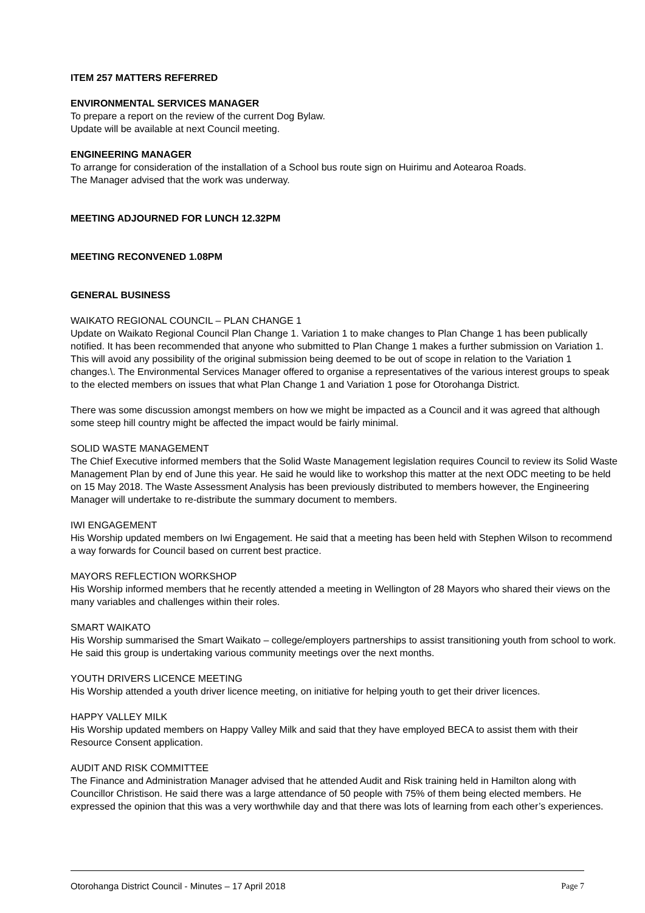ITEM 257 MATTERS REFERRED
ENVIRONMENTAL SERVICES MANAGER
To prepare a report on the review of the current Dog Bylaw.
Update will be available at next Council meeting.
ENGINEERING MANAGER
To arrange for consideration of the installation of a School bus route sign on Huirimu and Aotearoa Roads.
The Manager advised that the work was underway.
MEETING ADJOURNED FOR LUNCH 12.32PM
MEETING RECONVENED 1.08PM
GENERAL BUSINESS
WAIKATO REGIONAL COUNCIL – PLAN CHANGE 1
Update on Waikato Regional Council Plan Change 1. Variation 1 to make changes to Plan Change 1 has been publically notified. It has been recommended that anyone who submitted to Plan Change 1 makes a further submission on Variation 1. This will avoid any possibility of the original submission being deemed to be out of scope in relation to the Variation 1 changes.\. The Environmental Services Manager offered to organise a representatives of the various interest groups to speak to the elected members on issues that what Plan Change 1 and Variation 1 pose for Otorohanga District.
There was some discussion amongst members on how we might be impacted as a Council and it was agreed that although some steep hill country might be affected the impact would be fairly minimal.
SOLID WASTE MANAGEMENT
The Chief Executive informed members that the Solid Waste Management legislation requires Council to review its Solid Waste Management Plan by end of June this year. He said he would like to workshop this matter at the next ODC meeting to be held on 15 May 2018. The Waste Assessment Analysis has been previously distributed to members however, the Engineering Manager will undertake to re-distribute the summary document to members.
IWI ENGAGEMENT
His Worship updated members on Iwi Engagement. He said that a meeting has been held with Stephen Wilson to recommend a way forwards for Council based on current best practice.
MAYORS REFLECTION WORKSHOP
His Worship informed members that he recently attended a meeting in Wellington of 28 Mayors who shared their views on the many variables and challenges within their roles.
SMART WAIKATO
His Worship summarised the Smart Waikato – college/employers partnerships to assist transitioning youth from school to work. He said this group is undertaking various community meetings over the next months.
YOUTH DRIVERS LICENCE MEETING
His Worship attended a youth driver licence meeting, on initiative for helping youth to get their driver licences.
HAPPY VALLEY MILK
His Worship updated members on Happy Valley Milk and said that they have employed BECA to assist them with their Resource Consent application.
AUDIT AND RISK COMMITTEE
The Finance and Administration Manager advised that he attended Audit and Risk training held in Hamilton along with Councillor Christison. He said there was a large attendance of 50 people with 75% of them being elected members. He expressed the opinion that this was a very worthwhile day and that there was lots of learning from each other’s experiences.
Otorohanga District Council - Minutes – 17 April 2018 Page 7